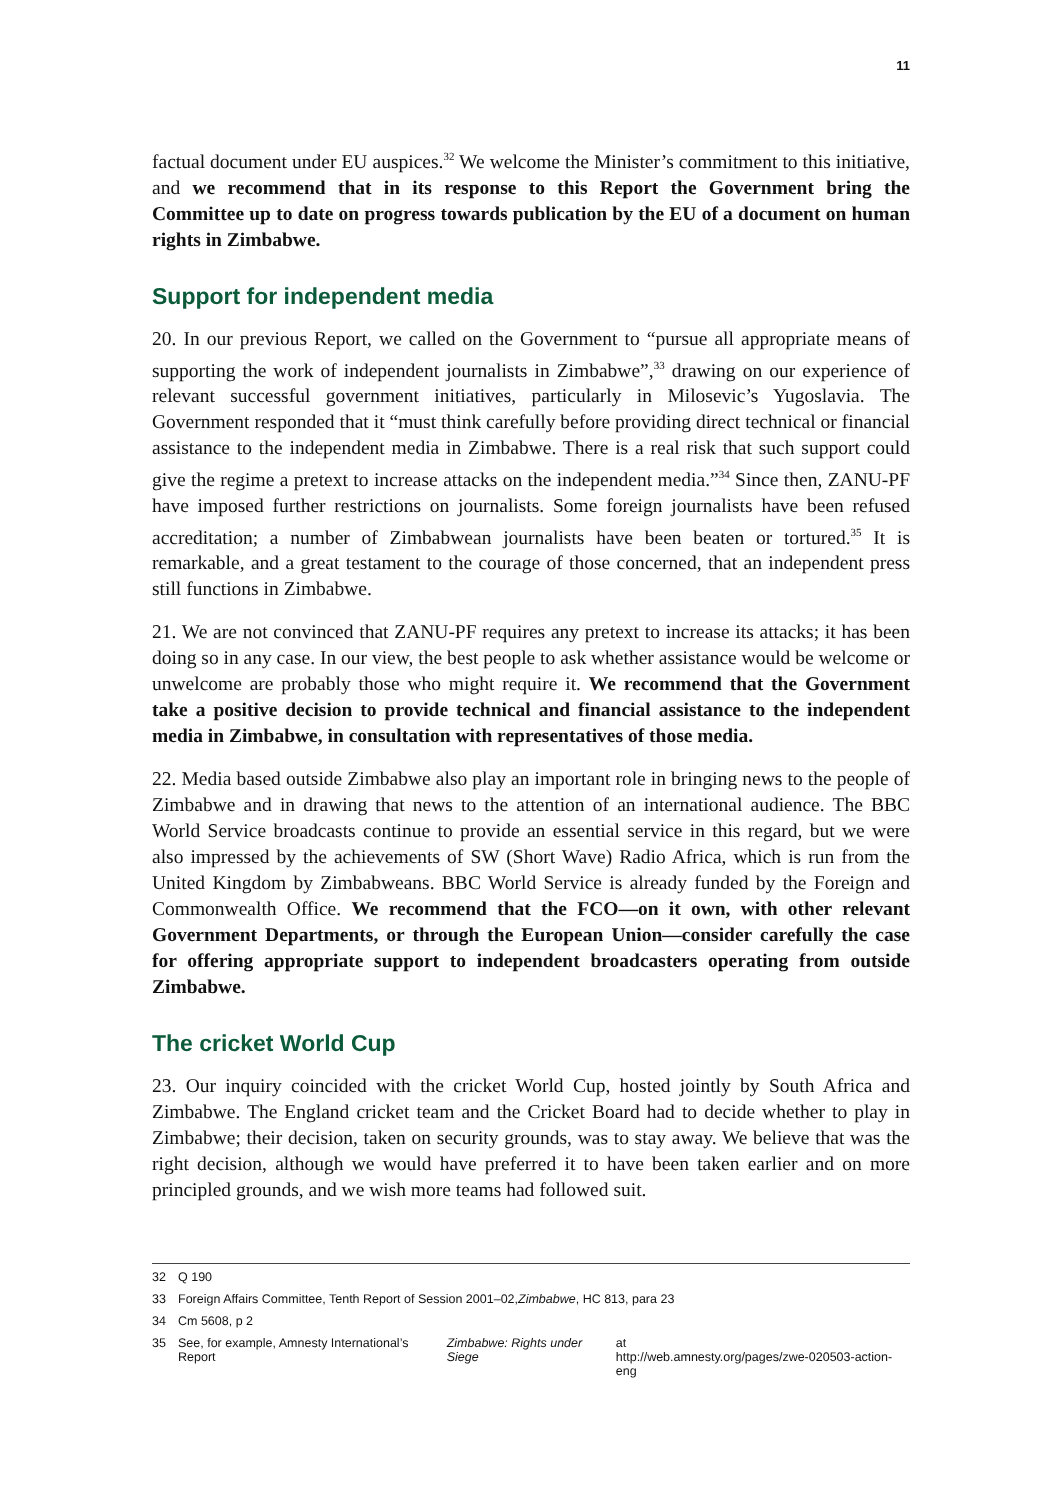11
factual document under EU auspices.<sup>32</sup> We welcome the Minister’s commitment to this initiative, and we recommend that in its response to this Report the Government bring the Committee up to date on progress towards publication by the EU of a document on human rights in Zimbabwe.
Support for independent media
20. In our previous Report, we called on the Government to “pursue all appropriate means of supporting the work of independent journalists in Zimbabwe”,<sup>33</sup> drawing on our experience of relevant successful government initiatives, particularly in Milosevic’s Yugoslavia. The Government responded that it “must think carefully before providing direct technical or financial assistance to the independent media in Zimbabwe. There is a real risk that such support could give the regime a pretext to increase attacks on the independent media.”<sup>34</sup> Since then, ZANU-PF have imposed further restrictions on journalists. Some foreign journalists have been refused accreditation; a number of Zimbabwean journalists have been beaten or tortured.<sup>35</sup> It is remarkable, and a great testament to the courage of those concerned, that an independent press still functions in Zimbabwe.
21. We are not convinced that ZANU-PF requires any pretext to increase its attacks; it has been doing so in any case. In our view, the best people to ask whether assistance would be welcome or unwelcome are probably those who might require it. We recommend that the Government take a positive decision to provide technical and financial assistance to the independent media in Zimbabwe, in consultation with representatives of those media.
22. Media based outside Zimbabwe also play an important role in bringing news to the people of Zimbabwe and in drawing that news to the attention of an international audience. The BBC World Service broadcasts continue to provide an essential service in this regard, but we were also impressed by the achievements of SW (Short Wave) Radio Africa, which is run from the United Kingdom by Zimbabweans. BBC World Service is already funded by the Foreign and Commonwealth Office. We recommend that the FCO—on it own, with other relevant Government Departments, or through the European Union—consider carefully the case for offering appropriate support to independent broadcasters operating from outside Zimbabwe.
The cricket World Cup
23. Our inquiry coincided with the cricket World Cup, hosted jointly by South Africa and Zimbabwe. The England cricket team and the Cricket Board had to decide whether to play in Zimbabwe; their decision, taken on security grounds, was to stay away. We believe that was the right decision, although we would have preferred it to have been taken earlier and on more principled grounds, and we wish more teams had followed suit.
32 Q 190
33 Foreign Affairs Committee, Tenth Report of Session 2001–02, Zimbabwe, HC 813, para 23
34 Cm 5608, p 2
35 See, for example, Amnesty International’s Report Zimbabwe: Rights under Siege at
http://web.amnesty.org/pages/zwe-020503-action-eng